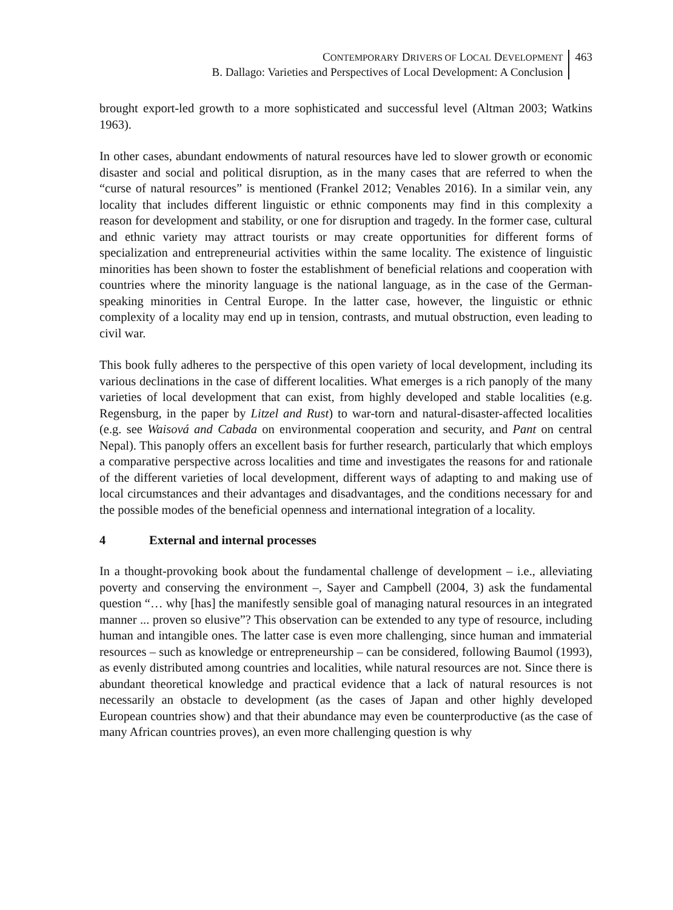CONTEMPORARY DRIVERS OF LOCAL DEVELOPMENT
B. Dallago: Varieties and Perspectives of Local Development: A Conclusion
463
brought export-led growth to a more sophisticated and successful level (Altman 2003; Watkins 1963).
In other cases, abundant endowments of natural resources have led to slower growth or economic disaster and social and political disruption, as in the many cases that are referred to when the “curse of natural resources” is mentioned (Frankel 2012; Venables 2016). In a similar vein, any locality that includes different linguistic or ethnic components may find in this complexity a reason for development and stability, or one for disruption and tragedy. In the former case, cultural and ethnic variety may attract tourists or may create opportunities for different forms of specialization and entrepreneurial activities within the same locality. The existence of linguistic minorities has been shown to foster the establishment of beneficial relations and cooperation with countries where the minority language is the national language, as in the case of the German-speaking minorities in Central Europe. In the latter case, however, the linguistic or ethnic complexity of a locality may end up in tension, contrasts, and mutual obstruction, even leading to civil war.
This book fully adheres to the perspective of this open variety of local development, including its various declinations in the case of different localities. What emerges is a rich panoply of the many varieties of local development that can exist, from highly developed and stable localities (e.g. Regensburg, in the paper by Litzel and Rust) to war-torn and natural-disaster-affected localities (e.g. see Waisová and Cabada on environmental cooperation and security, and Pant on central Nepal). This panoply offers an excellent basis for further research, particularly that which employs a comparative perspective across localities and time and investigates the reasons for and rationale of the different varieties of local development, different ways of adapting to and making use of local circumstances and their advantages and disadvantages, and the conditions necessary for and the possible modes of the beneficial openness and international integration of a locality.
4 External and internal processes
In a thought-provoking book about the fundamental challenge of development – i.e., alleviating poverty and conserving the environment –, Sayer and Campbell (2004, 3) ask the fundamental question “… why [has] the manifestly sensible goal of managing natural resources in an integrated manner ... proven so elusive”? This observation can be extended to any type of resource, including human and intangible ones. The latter case is even more challenging, since human and immaterial resources – such as knowledge or entrepreneurship – can be considered, following Baumol (1993), as evenly distributed among countries and localities, while natural resources are not. Since there is abundant theoretical knowledge and practical evidence that a lack of natural resources is not necessarily an obstacle to development (as the cases of Japan and other highly developed European countries show) and that their abundance may even be counterproductive (as the case of many African countries proves), an even more challenging question is why